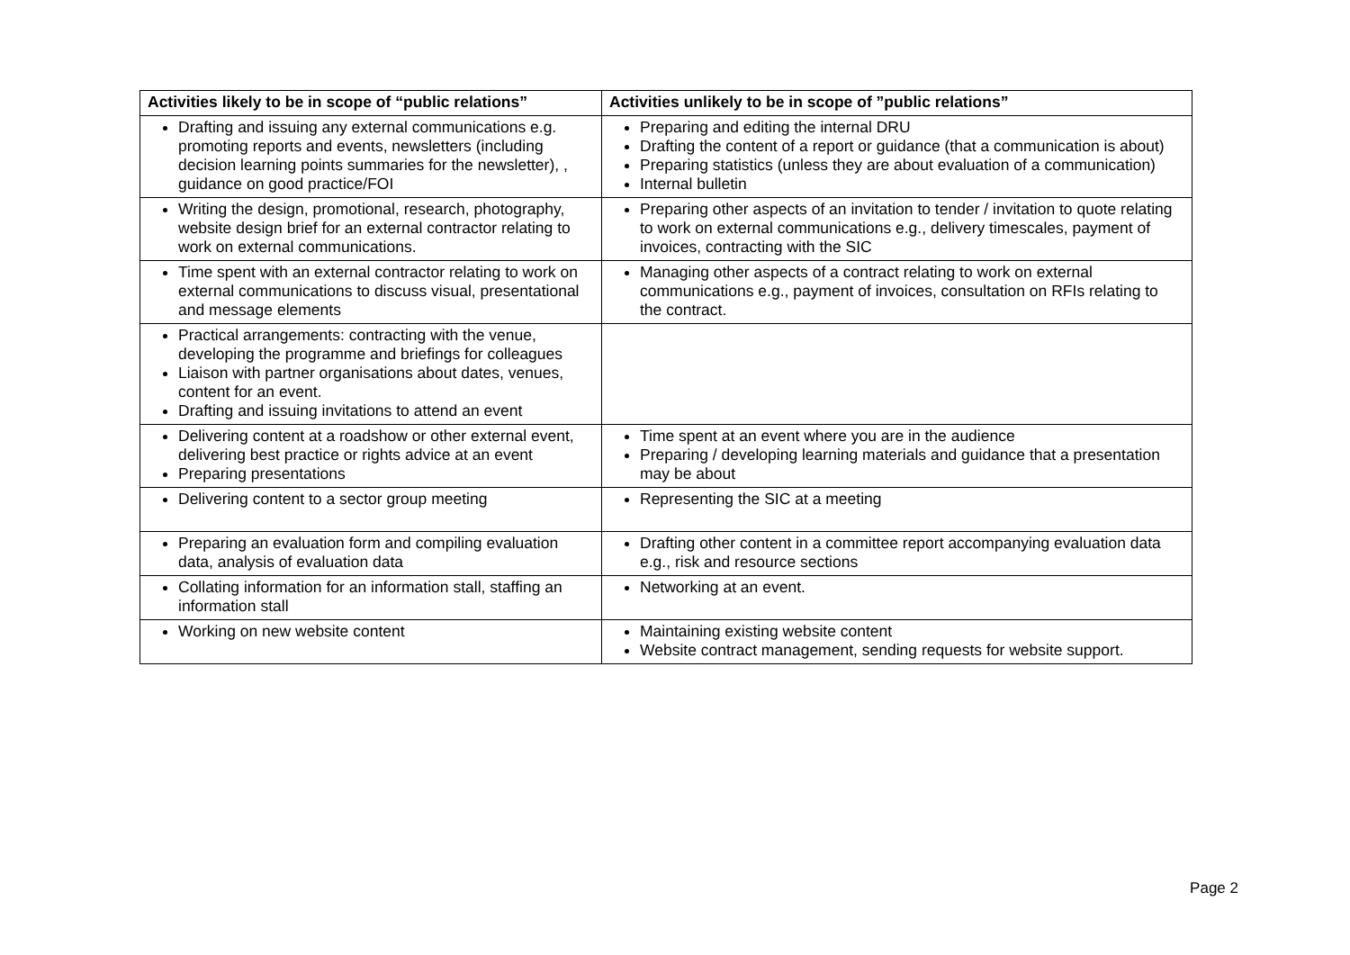| Activities likely to be in scope of “public relations” | Activities unlikely to be in scope of ”public relations” |
| --- | --- |
| Drafting and issuing any external communications e.g. promoting reports and events, newsletters (including decision learning points summaries for the newsletter), , guidance on good practice/FOI | Preparing and editing the internal DRU Drafting the content of a report or guidance (that a communication is about) Preparing statistics (unless they are about evaluation of a communication) Internal bulletin |
| Writing the design, promotional, research, photography, website design brief for an external contractor relating to work on external communications. | Preparing other aspects of an invitation to tender / invitation to quote relating to work on external communications e.g., delivery timescales, payment of invoices, contracting with the SIC |
| Time spent with an external contractor relating to work on external communications to discuss visual, presentational and message elements | Managing other aspects of a contract relating to work on external communications e.g., payment of invoices, consultation on RFIs relating to the contract. |
| Practical arrangements: contracting with the venue, developing the programme and briefings for colleagues Liaison with partner organisations about dates, venues, content for an event. Drafting and issuing invitations to attend an event | |
| Delivering content at a roadshow or other external event, delivering best practice or rights advice at an event Preparing presentations | Time spent at an event where you are in the audience Preparing / developing learning materials and guidance that a presentation may be about |
| Delivering content to a sector group meeting | Representing the SIC at a meeting |
| Preparing an evaluation form and compiling evaluation data, analysis of evaluation data | Drafting other content in a committee report accompanying evaluation data e.g., risk and resource sections |
| Collating information for an information stall, staffing an information stall | Networking at an event. |
| Working on new website content | Maintaining existing website content Website contract management, sending requests for website support. |
Page 2